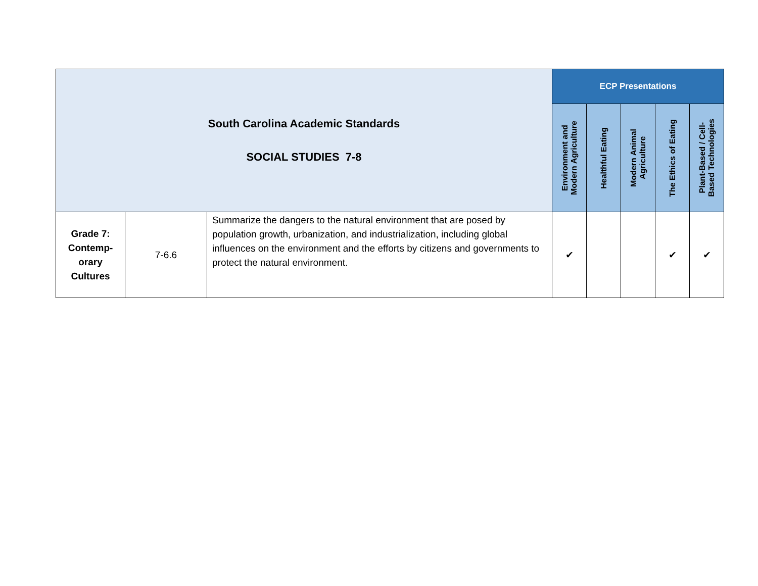| South Carolina Academic Standards SOCIAL STUDIES 7-8 | | | ECP Presentations | | | | |
| | | | Environment and Modern Agriculture | Healthful Eating | Modern Animal Agriculture | The Ethics of Eating | Plant-Based / Cell- Based Technologies |
| Grade 7: Contemp- orary Cultures | 7-6.6 | Summarize the dangers to the natural environment that are posed by population growth, urbanization, and industrialization, including global influences on the environment and the efforts by citizens and governments to protect the natural environment. | ✔ | | | ✔ | ✔ |